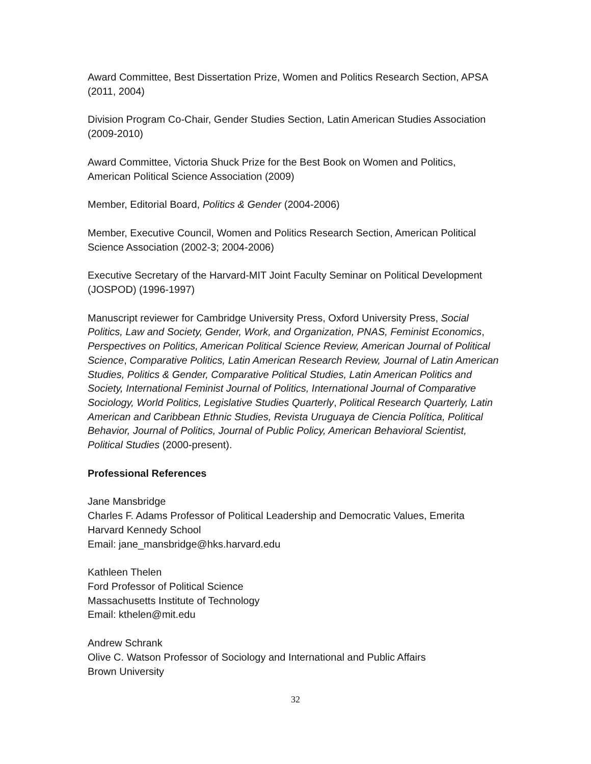Award Committee, Best Dissertation Prize, Women and Politics Research Section, APSA (2011, 2004)
Division Program Co-Chair, Gender Studies Section, Latin American Studies Association (2009-2010)
Award Committee, Victoria Shuck Prize for the Best Book on Women and Politics, American Political Science Association (2009)
Member, Editorial Board, Politics & Gender (2004-2006)
Member, Executive Council, Women and Politics Research Section, American Political Science Association (2002-3; 2004-2006)
Executive Secretary of the Harvard-MIT Joint Faculty Seminar on Political Development (JOSPOD) (1996-1997)
Manuscript reviewer for Cambridge University Press, Oxford University Press, Social Politics, Law and Society, Gender, Work, and Organization, PNAS, Feminist Economics, Perspectives on Politics, American Political Science Review, American Journal of Political Science, Comparative Politics, Latin American Research Review, Journal of Latin American Studies, Politics & Gender, Comparative Political Studies, Latin American Politics and Society, International Feminist Journal of Politics, International Journal of Comparative Sociology, World Politics, Legislative Studies Quarterly, Political Research Quarterly, Latin American and Caribbean Ethnic Studies, Revista Uruguaya de Ciencia Política, Political Behavior, Journal of Politics, Journal of Public Policy, American Behavioral Scientist, Political Studies (2000-present).
Professional References
Jane Mansbridge
Charles F. Adams Professor of Political Leadership and Democratic Values, Emerita
Harvard Kennedy School
Email: jane_mansbridge@hks.harvard.edu
Kathleen Thelen
Ford Professor of Political Science
Massachusetts Institute of Technology
Email: kthelen@mit.edu
Andrew Schrank
Olive C. Watson Professor of Sociology and International and Public Affairs
Brown University
32